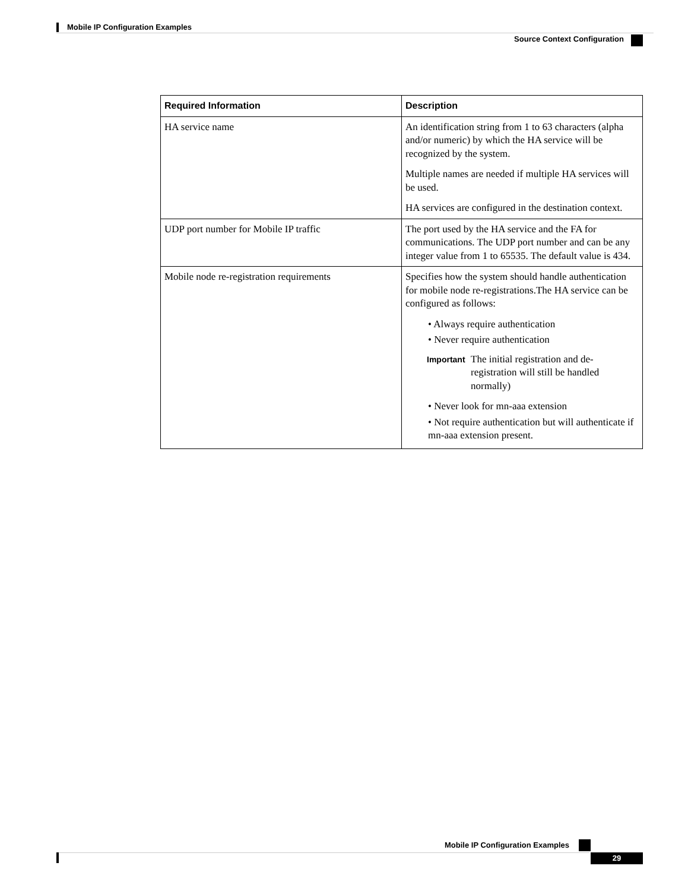Mobile IP Configuration Examples
Source Context Configuration
| Required Information | Description |
| --- | --- |
| HA service name | An identification string from 1 to 63 characters (alpha and/or numeric) by which the HA service will be recognized by the system. Multiple names are needed if multiple HA services will be used. HA services are configured in the destination context. |
| UDP port number for Mobile IP traffic | The port used by the HA service and the FA for communications. The UDP port number and can be any integer value from 1 to 65535. The default value is 434. |
| Mobile node re-registration requirements | Specifies how the system should handle authentication for mobile node re-registrations.The HA service can be configured as follows: • Always require authentication • Never require authentication Important The initial registration and de-registration will still be handled normally) • Never look for mn-aaa extension • Not require authentication but will authenticate if mn-aaa extension present. |
Mobile IP Configuration Examples
29